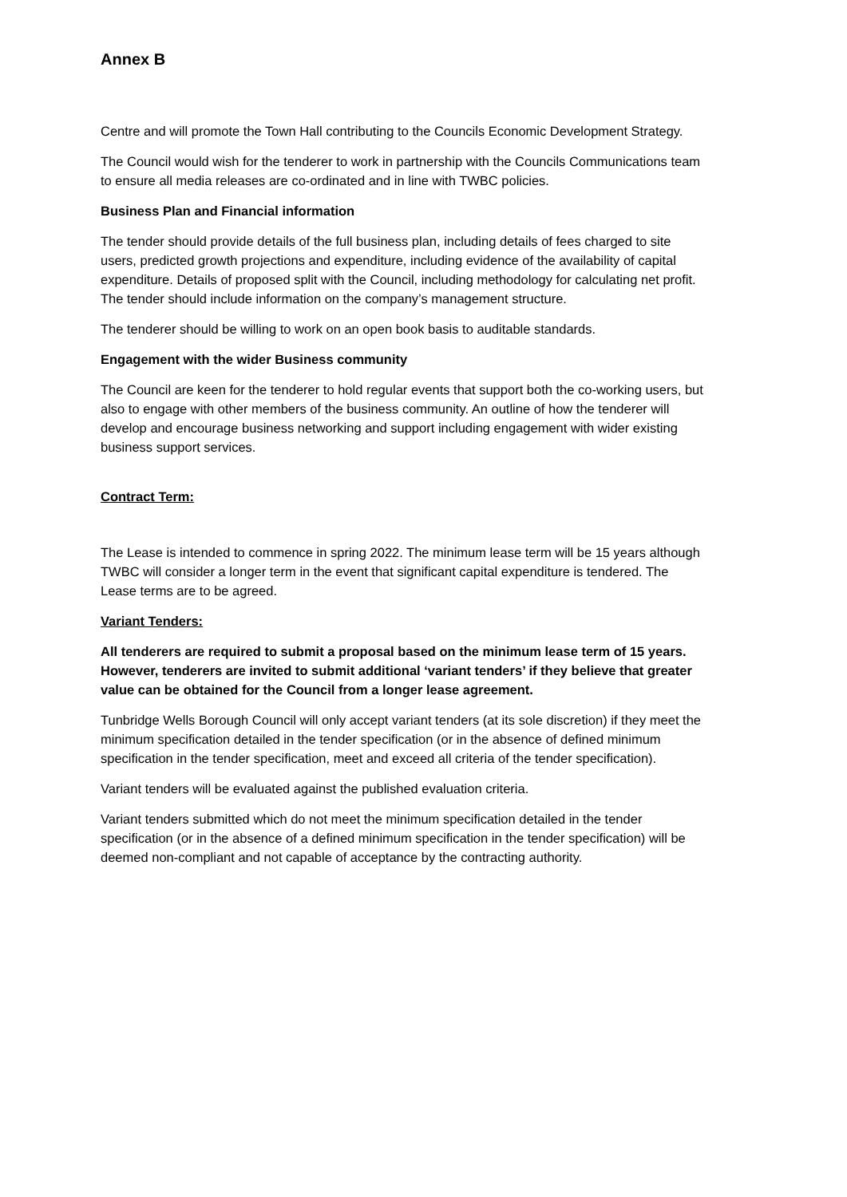Annex B
Centre and will promote the Town Hall contributing to the Councils Economic Development Strategy.
The Council would wish for the tenderer to work in partnership with the Councils Communications team to ensure all media releases are co-ordinated and in line with TWBC policies.
Business Plan and Financial information
The tender should provide details of the full business plan, including details of fees charged to site users, predicted growth projections and expenditure, including evidence of the availability of capital expenditure. Details of proposed split with the Council, including methodology for calculating net profit. The tender should include information on the company’s management structure.
The tenderer should be willing to work on an open book basis to auditable standards.
Engagement with the wider Business community
The Council are keen for the tenderer to hold regular events that support both the co-working users, but also to engage with other members of the business community. An outline of how the tenderer will develop and encourage business networking and support including engagement with wider existing business support services.
Contract Term:
The Lease is intended to commence in spring 2022. The minimum lease term will be 15 years although TWBC will consider a longer term in the event that significant capital expenditure is tendered. The Lease terms are to be agreed.
Variant Tenders:
All tenderers are required to submit a proposal based on the minimum lease term of 15 years. However, tenderers are invited to submit additional ‘variant tenders’ if they believe that greater value can be obtained for the Council from a longer lease agreement.
Tunbridge Wells Borough Council will only accept variant tenders (at its sole discretion) if they meet the minimum specification detailed in the tender specification (or in the absence of defined minimum specification in the tender specification, meet and exceed all criteria of the tender specification).
Variant tenders will be evaluated against the published evaluation criteria.
Variant tenders submitted which do not meet the minimum specification detailed in the tender specification (or in the absence of a defined minimum specification in the tender specification) will be deemed non-compliant and not capable of acceptance by the contracting authority.